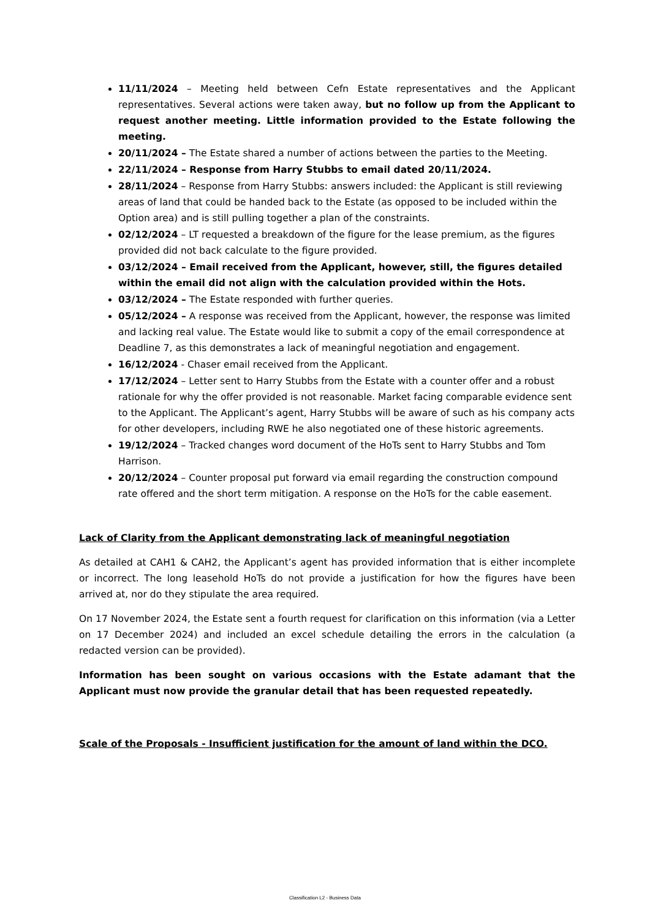11/11/2024 – Meeting held between Cefn Estate representatives and the Applicant representatives. Several actions were taken away, but no follow up from the Applicant to request another meeting. Little information provided to the Estate following the meeting.
20/11/2024 – The Estate shared a number of actions between the parties to the Meeting.
22/11/2024 – Response from Harry Stubbs to email dated 20/11/2024.
28/11/2024 – Response from Harry Stubbs: answers included: the Applicant is still reviewing areas of land that could be handed back to the Estate (as opposed to be included within the Option area) and is still pulling together a plan of the constraints.
02/12/2024 – LT requested a breakdown of the figure for the lease premium, as the figures provided did not back calculate to the figure provided.
03/12/2024 – Email received from the Applicant, however, still, the figures detailed within the email did not align with the calculation provided within the Hots.
03/12/2024 – The Estate responded with further queries.
05/12/2024 – A response was received from the Applicant, however, the response was limited and lacking real value. The Estate would like to submit a copy of the email correspondence at Deadline 7, as this demonstrates a lack of meaningful negotiation and engagement.
16/12/2024 - Chaser email received from the Applicant.
17/12/2024 – Letter sent to Harry Stubbs from the Estate with a counter offer and a robust rationale for why the offer provided is not reasonable. Market facing comparable evidence sent to the Applicant. The Applicant’s agent, Harry Stubbs will be aware of such as his company acts for other developers, including RWE he also negotiated one of these historic agreements.
19/12/2024 – Tracked changes word document of the HoTs sent to Harry Stubbs and Tom Harrison.
20/12/2024 – Counter proposal put forward via email regarding the construction compound rate offered and the short term mitigation. A response on the HoTs for the cable easement.
Lack of Clarity from the Applicant demonstrating lack of meaningful negotiation
As detailed at CAH1 & CAH2, the Applicant’s agent has provided information that is either incomplete or incorrect. The long leasehold HoTs do not provide a justification for how the figures have been arrived at, nor do they stipulate the area required.
On 17 November 2024, the Estate sent a fourth request for clarification on this information (via a Letter on 17 December 2024) and included an excel schedule detailing the errors in the calculation (a redacted version can be provided).
Information has been sought on various occasions with the Estate adamant that the Applicant must now provide the granular detail that has been requested repeatedly.
Scale of the Proposals - Insufficient justification for the amount of land within the DCO.
Classification L2 - Business Data